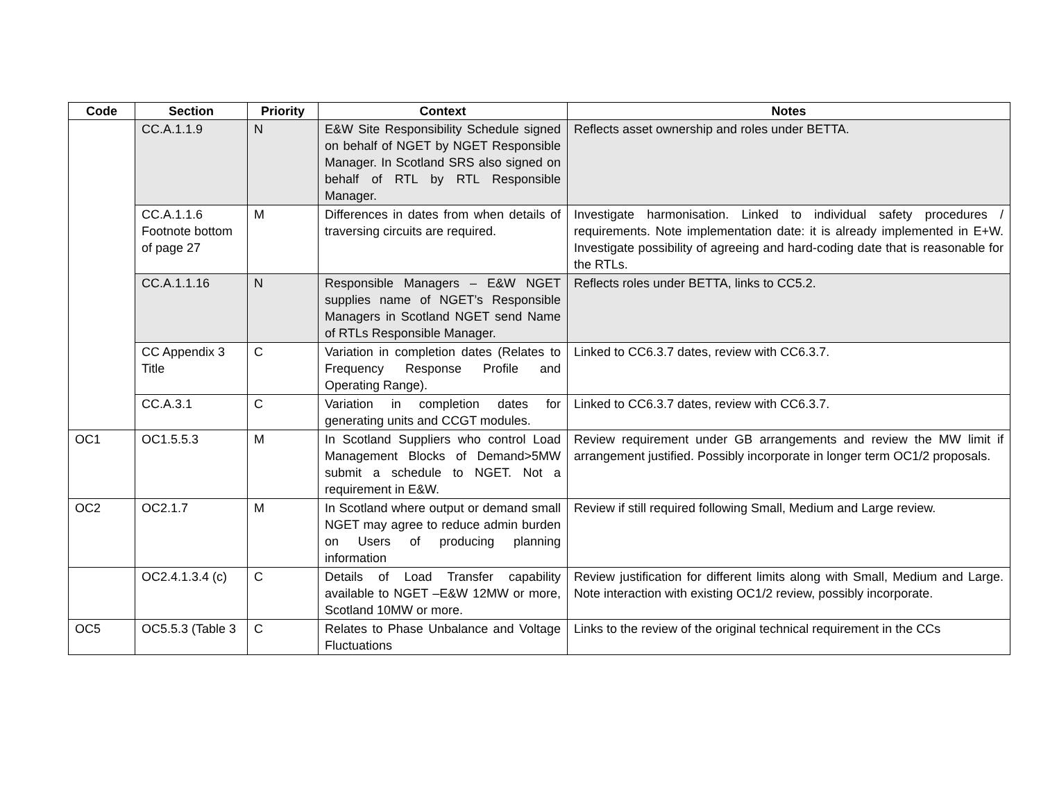| Code | Section | Priority | Context | Notes |
| --- | --- | --- | --- | --- |
| | CC.A.1.1.9 | N | E&W Site Responsibility Schedule signed on behalf of NGET by NGET Responsible Manager. In Scotland SRS also signed on behalf of RTL by RTL Responsible Manager. | Reflects asset ownership and roles under BETTA. |
| | CC.A.1.1.6 Footnote bottom of page 27 | M | Differences in dates from when details of traversing circuits are required. | Investigate harmonisation. Linked to individual safety procedures / requirements. Note implementation date: it is already implemented in E+W. Investigate possibility of agreeing and hard-coding date that is reasonable for the RTLs. |
| | CC.A.1.1.16 | N | Responsible Managers – E&W NGET supplies name of NGET’s Responsible Managers in Scotland NGET send Name of RTLs Responsible Manager. | Reflects roles under BETTA, links to CC5.2. |
| | CC Appendix 3 Title | C | Variation in completion dates (Relates to Frequency Response Profile and Operating Range). | Linked to CC6.3.7 dates, review with CC6.3.7. |
| | CC.A.3.1 | C | Variation in completion dates for generating units and CCGT modules. | Linked to CC6.3.7 dates, review with CC6.3.7. |
| OC1 | OC1.5.5.3 | M | In Scotland Suppliers who control Load Management Blocks of Demand>5MW submit a schedule to NGET. Not a requirement in E&W. | Review requirement under GB arrangements and review the MW limit if arrangement justified. Possibly incorporate in longer term OC1/2 proposals. |
| OC2 | OC2.1.7 | M | In Scotland where output or demand small NGET may agree to reduce admin burden on Users of producing planning information | Review if still required following Small, Medium and Large review. |
| | OC2.4.1.3.4 (c) | C | Details of Load Transfer capability available to NGET –E&W 12MW or more, Scotland 10MW or more. | Review justification for different limits along with Small, Medium and Large. Note interaction with existing OC1/2 review, possibly incorporate. |
| OC5 | OC5.5.3 (Table 3 | C | Relates to Phase Unbalance and Voltage Fluctuations | Links to the review of the original technical requirement in the CCs |